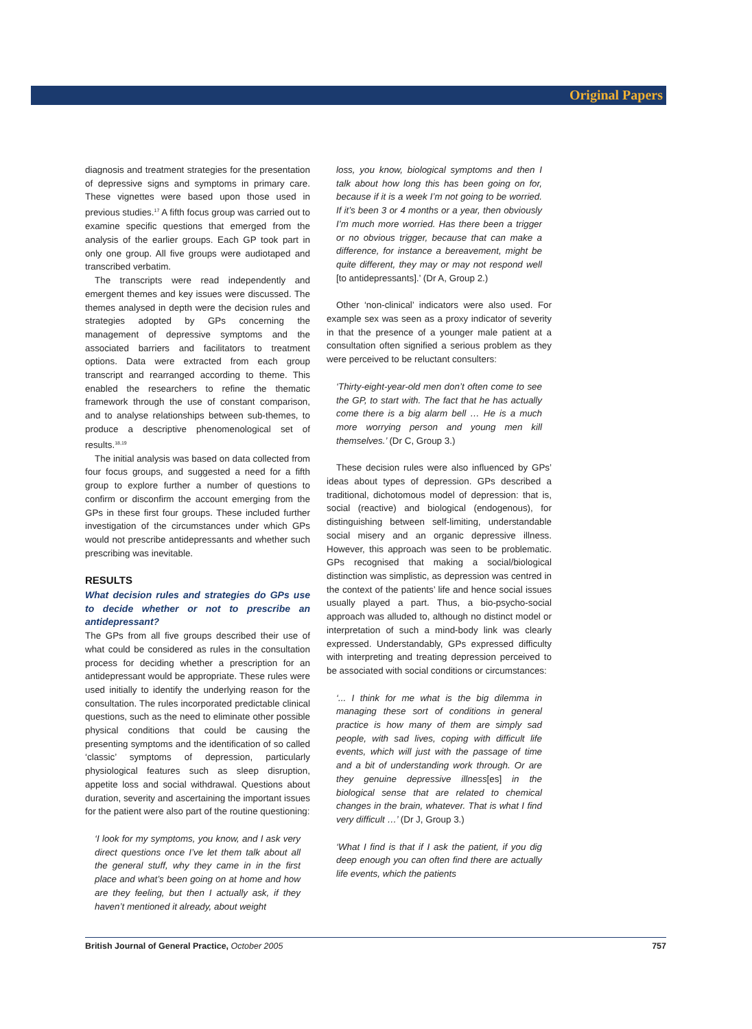Original Papers
diagnosis and treatment strategies for the presentation of depressive signs and symptoms in primary care. These vignettes were based upon those used in previous studies.<sup>17</sup> A fifth focus group was carried out to examine specific questions that emerged from the analysis of the earlier groups. Each GP took part in only one group. All five groups were audiotaped and transcribed verbatim.
The transcripts were read independently and emergent themes and key issues were discussed. The themes analysed in depth were the decision rules and strategies adopted by GPs concerning the management of depressive symptoms and the associated barriers and facilitators to treatment options. Data were extracted from each group transcript and rearranged according to theme. This enabled the researchers to refine the thematic framework through the use of constant comparison, and to analyse relationships between sub-themes, to produce a descriptive phenomenological set of results.<sup>18,19</sup>
The initial analysis was based on data collected from four focus groups, and suggested a need for a fifth group to explore further a number of questions to confirm or disconfirm the account emerging from the GPs in these first four groups. These included further investigation of the circumstances under which GPs would not prescribe antidepressants and whether such prescribing was inevitable.
RESULTS
What decision rules and strategies do GPs use to decide whether or not to prescribe an antidepressant?
The GPs from all five groups described their use of what could be considered as rules in the consultation process for deciding whether a prescription for an antidepressant would be appropriate. These rules were used initially to identify the underlying reason for the consultation. The rules incorporated predictable clinical questions, such as the need to eliminate other possible physical conditions that could be causing the presenting symptoms and the identification of so called ‘classic’ symptoms of depression, particularly physiological features such as sleep disruption, appetite loss and social withdrawal. Questions about duration, severity and ascertaining the important issues for the patient were also part of the routine questioning:
‘I look for my symptoms, you know, and I ask very direct questions once I’ve let them talk about all the general stuff, why they came in in the first place and what’s been going on at home and how are they feeling, but then I actually ask, if they haven’t mentioned it already, about weight
loss, you know, biological symptoms and then I talk about how long this has been going on for, because if it is a week I’m not going to be worried. If it’s been 3 or 4 months or a year, then obviously I’m much more worried. Has there been a trigger or no obvious trigger, because that can make a difference, for instance a bereavement, might be quite different, they may or may not respond well [to antidepressants].’ (Dr A, Group 2.)
Other ‘non-clinical’ indicators were also used. For example sex was seen as a proxy indicator of severity in that the presence of a younger male patient at a consultation often signified a serious problem as they were perceived to be reluctant consulters:
‘Thirty-eight-year-old men don’t often come to see the GP, to start with. The fact that he has actually come there is a big alarm bell … He is a much more worrying person and young men kill themselves.’ (Dr C, Group 3.)
These decision rules were also influenced by GPs’ ideas about types of depression. GPs described a traditional, dichotomous model of depression: that is, social (reactive) and biological (endogenous), for distinguishing between self-limiting, understandable social misery and an organic depressive illness. However, this approach was seen to be problematic. GPs recognised that making a social/biological distinction was simplistic, as depression was centred in the context of the patients’ life and hence social issues usually played a part. Thus, a bio-psycho-social approach was alluded to, although no distinct model or interpretation of such a mind-body link was clearly expressed. Understandably, GPs expressed difficulty with interpreting and treating depression perceived to be associated with social conditions or circumstances:
‘... I think for me what is the big dilemma in managing these sort of conditions in general practice is how many of them are simply sad people, with sad lives, coping with difficult life events, which will just with the passage of time and a bit of understanding work through. Or are they genuine depressive illness[es] in the biological sense that are related to chemical changes in the brain, whatever. That is what I find very difficult …’ (Dr J, Group 3.)
‘What I find is that if I ask the patient, if you dig deep enough you can often find there are actually life events, which the patients
British Journal of General Practice, October 2005 757